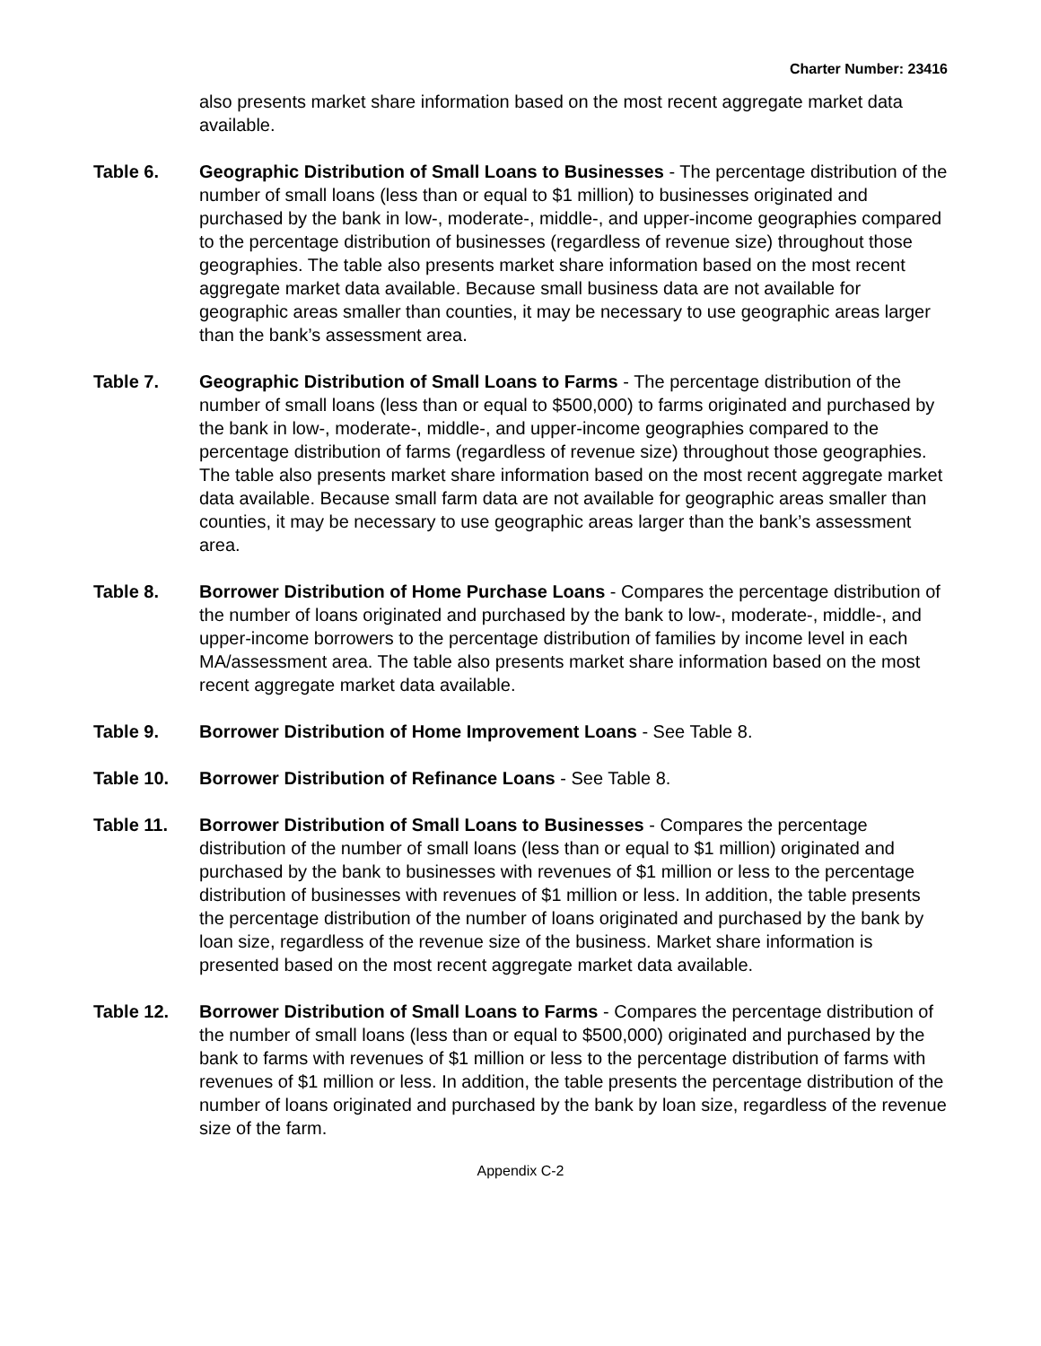Charter Number: 23416
also presents market share information based on the most recent aggregate market data available.
Table 6. Geographic Distribution of Small Loans to Businesses - The percentage distribution of the number of small loans (less than or equal to $1 million) to businesses originated and purchased by the bank in low-, moderate-, middle-, and upper-income geographies compared to the percentage distribution of businesses (regardless of revenue size) throughout those geographies. The table also presents market share information based on the most recent aggregate market data available. Because small business data are not available for geographic areas smaller than counties, it may be necessary to use geographic areas larger than the bank’s assessment area.
Table 7. Geographic Distribution of Small Loans to Farms - The percentage distribution of the number of small loans (less than or equal to $500,000) to farms originated and purchased by the bank in low-, moderate-, middle-, and upper-income geographies compared to the percentage distribution of farms (regardless of revenue size) throughout those geographies. The table also presents market share information based on the most recent aggregate market data available. Because small farm data are not available for geographic areas smaller than counties, it may be necessary to use geographic areas larger than the bank’s assessment area.
Table 8. Borrower Distribution of Home Purchase Loans - Compares the percentage distribution of the number of loans originated and purchased by the bank to low-, moderate-, middle-, and upper-income borrowers to the percentage distribution of families by income level in each MA/assessment area. The table also presents market share information based on the most recent aggregate market data available.
Table 9. Borrower Distribution of Home Improvement Loans - See Table 8.
Table 10. Borrower Distribution of Refinance Loans - See Table 8.
Table 11. Borrower Distribution of Small Loans to Businesses - Compares the percentage distribution of the number of small loans (less than or equal to $1 million) originated and purchased by the bank to businesses with revenues of $1 million or less to the percentage distribution of businesses with revenues of $1 million or less. In addition, the table presents the percentage distribution of the number of loans originated and purchased by the bank by loan size, regardless of the revenue size of the business. Market share information is presented based on the most recent aggregate market data available.
Table 12. Borrower Distribution of Small Loans to Farms - Compares the percentage distribution of the number of small loans (less than or equal to $500,000) originated and purchased by the bank to farms with revenues of $1 million or less to the percentage distribution of farms with revenues of $1 million or less. In addition, the table presents the percentage distribution of the number of loans originated and purchased by the bank by loan size, regardless of the revenue size of the farm.
Appendix C-2